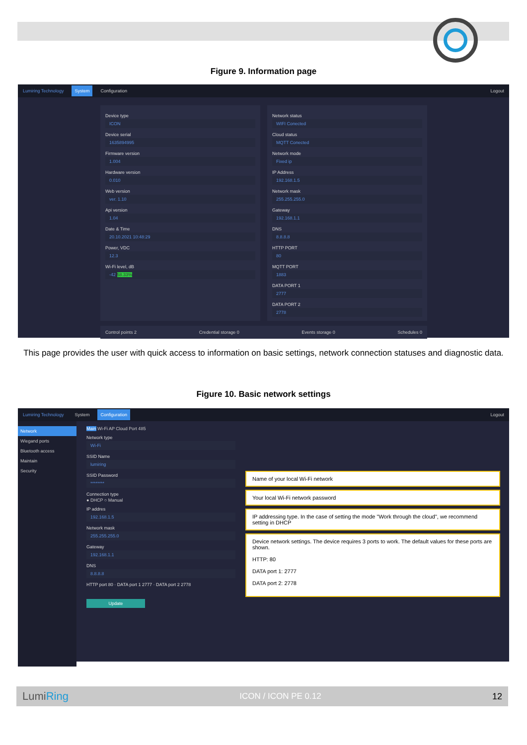Figure 9. Information page
Lumiring Technology System Configuration Logout
Device type
ICON
Device serial
1635894995
Firmware version
1.004
Hardware version
0.010
Web version
ver. 1.10
Api version
1.04
Date & Time
20.10.2021 10:48:29
Power, VDC
12.3
Wi-Fi level, dB
-42 58.33%
Network status
WIFI Conected
Cloud status
MQTT Conected
Network mode
Fixed ip
IP Address
192.168.1.5
Network mask
255.255.255.0
Gateway
192.168.1.1
DNS
8.8.8.8
HTTP PORT
80
MQTT PORT
1883
DATA PORT 1
2777
DATA PORT 2
2778
Control points 2 Credential storage 0 Events storage 0 Schedules 0
This page provides the user with quick access to information on basic settings, network connection statuses and diagnostic data.
Figure 10. Basic network settings
Lumiring Technology System Configuration Logout
Network
Wiegand ports
Bluetooth access
Maintain
Security
Main Wi-Fi AP Cloud Port 485
Network type
Wi-Fi
SSID Name
lumiring
SSID Password
********
Connection type
● DHCP ○ Manual
IP addres
192.168.1.5
Network mask
255.255.255.0
Gateway
192.168.1.1
DNS
8.8.8.8
HTTP port 80 · DATA port 1 2777 · DATA port 2 2778
Update
Name of your local Wi-Fi network
Your local Wi-Fi network password
IP addressing type. In the case of setting the mode "Work through the cloud", we recommend setting in DHCP
Device network settings. The device requires 3 ports to work. The default values for these ports are shown.
HTTP: 80
DATA port 1: 2777
DATA port 2: 2778
LumiRing ICON / ICON PE 0.12 12